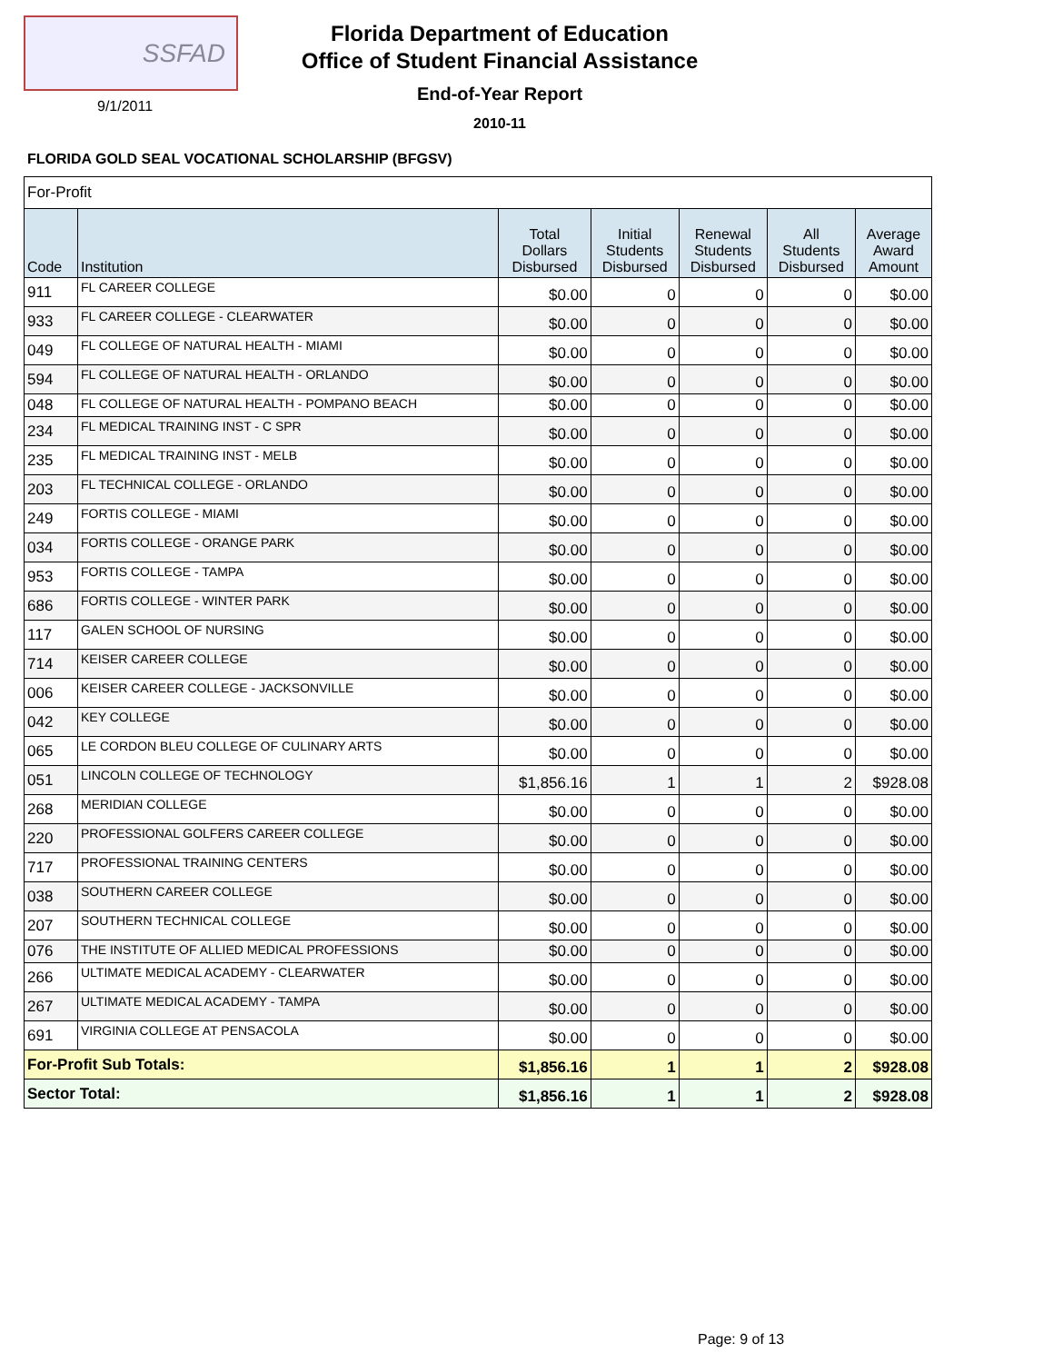SSFAD
9/1/2011
Florida Department of Education
Office of Student Financial Assistance
End-of-Year Report
2010-11
FLORIDA GOLD SEAL VOCATIONAL SCHOLARSHIP (BFGSV)
| For-Profit | | | | | | |
| Code | Institution | Total Dollars Disbursed | Initial Students Disbursed | Renewal Students Disbursed | All Students Disbursed | Average Award Amount |
| 911 | FL CAREER COLLEGE | $0.00 | 0 | 0 | 0 | $0.00 |
| 933 | FL CAREER COLLEGE - CLEARWATER | $0.00 | 0 | 0 | 0 | $0.00 |
| 049 | FL COLLEGE OF NATURAL HEALTH - MIAMI | $0.00 | 0 | 0 | 0 | $0.00 |
| 594 | FL COLLEGE OF NATURAL HEALTH - ORLANDO | $0.00 | 0 | 0 | 0 | $0.00 |
| 048 | FL COLLEGE OF NATURAL HEALTH - POMPANO BEACH | $0.00 | 0 | 0 | 0 | $0.00 |
| 234 | FL MEDICAL TRAINING INST - C SPR | $0.00 | 0 | 0 | 0 | $0.00 |
| 235 | FL MEDICAL TRAINING INST - MELB | $0.00 | 0 | 0 | 0 | $0.00 |
| 203 | FL TECHNICAL COLLEGE - ORLANDO | $0.00 | 0 | 0 | 0 | $0.00 |
| 249 | FORTIS COLLEGE - MIAMI | $0.00 | 0 | 0 | 0 | $0.00 |
| 034 | FORTIS COLLEGE - ORANGE PARK | $0.00 | 0 | 0 | 0 | $0.00 |
| 953 | FORTIS COLLEGE - TAMPA | $0.00 | 0 | 0 | 0 | $0.00 |
| 686 | FORTIS COLLEGE - WINTER PARK | $0.00 | 0 | 0 | 0 | $0.00 |
| 117 | GALEN SCHOOL OF NURSING | $0.00 | 0 | 0 | 0 | $0.00 |
| 714 | KEISER CAREER COLLEGE | $0.00 | 0 | 0 | 0 | $0.00 |
| 006 | KEISER CAREER COLLEGE - JACKSONVILLE | $0.00 | 0 | 0 | 0 | $0.00 |
| 042 | KEY COLLEGE | $0.00 | 0 | 0 | 0 | $0.00 |
| 065 | LE CORDON BLEU COLLEGE OF CULINARY ARTS | $0.00 | 0 | 0 | 0 | $0.00 |
| 051 | LINCOLN COLLEGE OF TECHNOLOGY | $1,856.16 | 1 | 1 | 2 | $928.08 |
| 268 | MERIDIAN COLLEGE | $0.00 | 0 | 0 | 0 | $0.00 |
| 220 | PROFESSIONAL GOLFERS CAREER COLLEGE | $0.00 | 0 | 0 | 0 | $0.00 |
| 717 | PROFESSIONAL TRAINING CENTERS | $0.00 | 0 | 0 | 0 | $0.00 |
| 038 | SOUTHERN CAREER COLLEGE | $0.00 | 0 | 0 | 0 | $0.00 |
| 207 | SOUTHERN TECHNICAL COLLEGE | $0.00 | 0 | 0 | 0 | $0.00 |
| 076 | THE INSTITUTE OF ALLIED MEDICAL PROFESSIONS | $0.00 | 0 | 0 | 0 | $0.00 |
| 266 | ULTIMATE MEDICAL ACADEMY - CLEARWATER | $0.00 | 0 | 0 | 0 | $0.00 |
| 267 | ULTIMATE MEDICAL ACADEMY - TAMPA | $0.00 | 0 | 0 | 0 | $0.00 |
| 691 | VIRGINIA COLLEGE AT PENSACOLA | $0.00 | 0 | 0 | 0 | $0.00 |
| For-Profit Sub Totals: | | $1,856.16 | 1 | 1 | 2 | $928.08 |
| Sector Total: | | $1,856.16 | 1 | 1 | 2 | $928.08 |
Page: 9 of 13